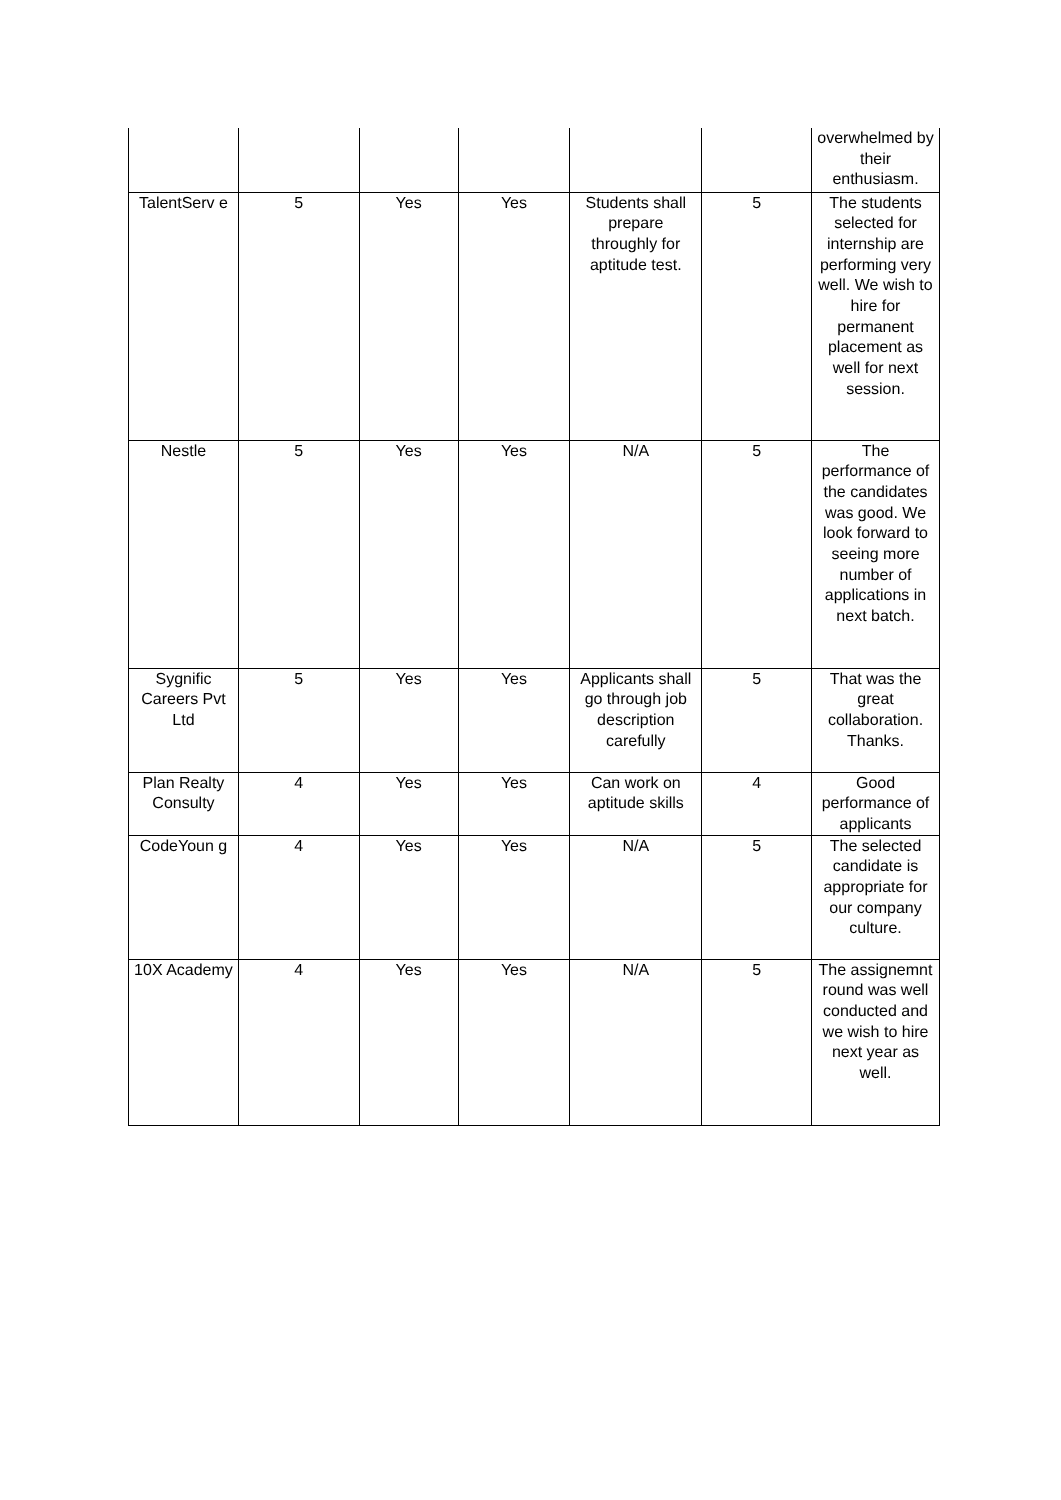| | | | | | | overwhelmed by their enthusiasm. |
| TalentServ e | 5 | Yes | Yes | Students shall prepare throughly for aptitude test. | 5 | The students selected for internship are performing very well. We wish to hire for permanent placement as well for next session. |
| Nestle | 5 | Yes | Yes | N/A | 5 | The performance of the candidates was good. We look forward to seeing more number of applications in next batch. |
| Sygnific Careers Pvt Ltd | 5 | Yes | Yes | Applicants shall go through job description carefully | 5 | That was the great collaboration. Thanks. |
| Plan Realty Consulty | 4 | Yes | Yes | Can work on aptitude skills | 4 | Good performance of applicants |
| CodeYoun g | 4 | Yes | Yes | N/A | 5 | The selected candidate is appropriate for our company culture. |
| 10X Academy | 4 | Yes | Yes | N/A | 5 | The assignemnt round was well conducted and we wish to hire next year as well. |